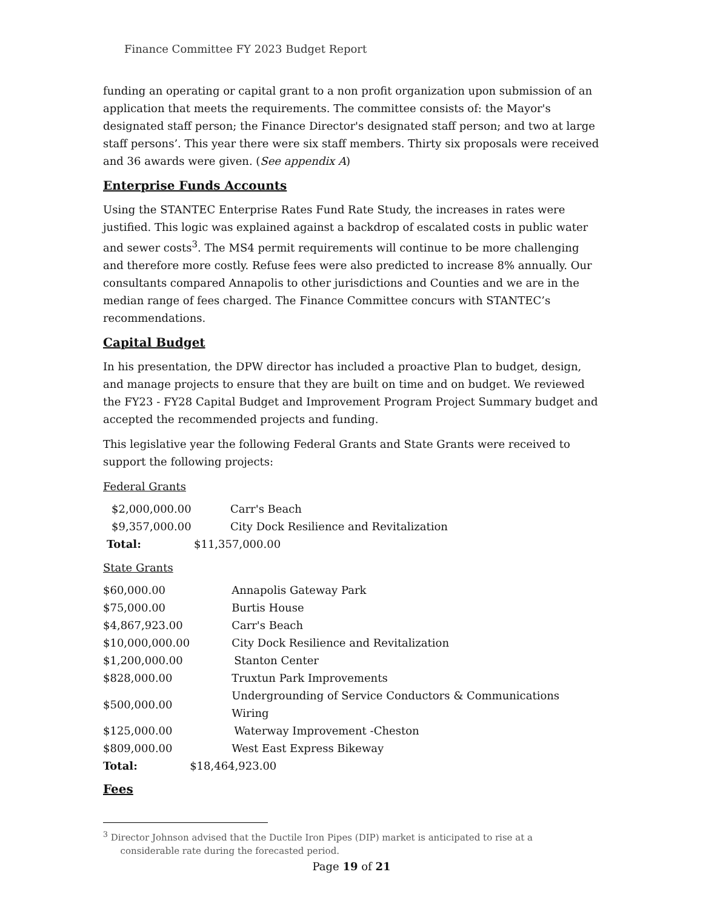Finance Committee FY 2023 Budget Report
funding an operating or capital grant to a non profit organization upon submission of an application that meets the requirements. The committee consists of: the Mayor's designated staff person; the Finance Director's designated staff person; and two at large staff persons’. This year there were six staff members. Thirty six proposals were received and 36 awards were given. (See appendix A)
Enterprise Funds Accounts
Using the STANTEC Enterprise Rates Fund Rate Study, the increases in rates were justified. This logic was explained against a backdrop of escalated costs in public water and sewer costs<sup>3</sup>. The MS4 permit requirements will continue to be more challenging and therefore more costly. Refuse fees were also predicted to increase 8% annually. Our consultants compared Annapolis to other jurisdictions and Counties and we are in the median range of fees charged. The Finance Committee concurs with STANTEC’s recommendations.
Capital Budget
In his presentation, the DPW director has included a proactive Plan to budget, design, and manage projects to ensure that they are built on time and on budget. We reviewed the FY23 - FY28 Capital Budget and Improvement Program Project Summary budget and accepted the recommended projects and funding.
This legislative year the following Federal Grants and State Grants were received to support the following projects:
Federal Grants
| $2,000,000.00 | Carr's Beach |
| $9,357,000.00 | City Dock Resilience and Revitalization |
| Total: | $11,357,000.00 |
State Grants
| $60,000.00 | Annapolis Gateway Park |
| $75,000.00 | Burtis House |
| $4,867,923.00 | Carr's Beach |
| $10,000,000.00 | City Dock Resilience and Revitalization |
| $1,200,000.00 | Stanton Center |
| $828,000.00 | Truxtun Park Improvements |
| $500,000.00 | Undergrounding of Service Conductors & Communications Wiring |
| $125,000.00 | Waterway Improvement -Cheston |
| $809,000.00 | West East Express Bikeway |
| Total: | $18,464,923.00 |
Fees
<sup>3</sup> Director Johnson advised that the Ductile Iron Pipes (DIP) market is anticipated to rise at a
considerable rate during the forecasted period.
Page 19 of 21